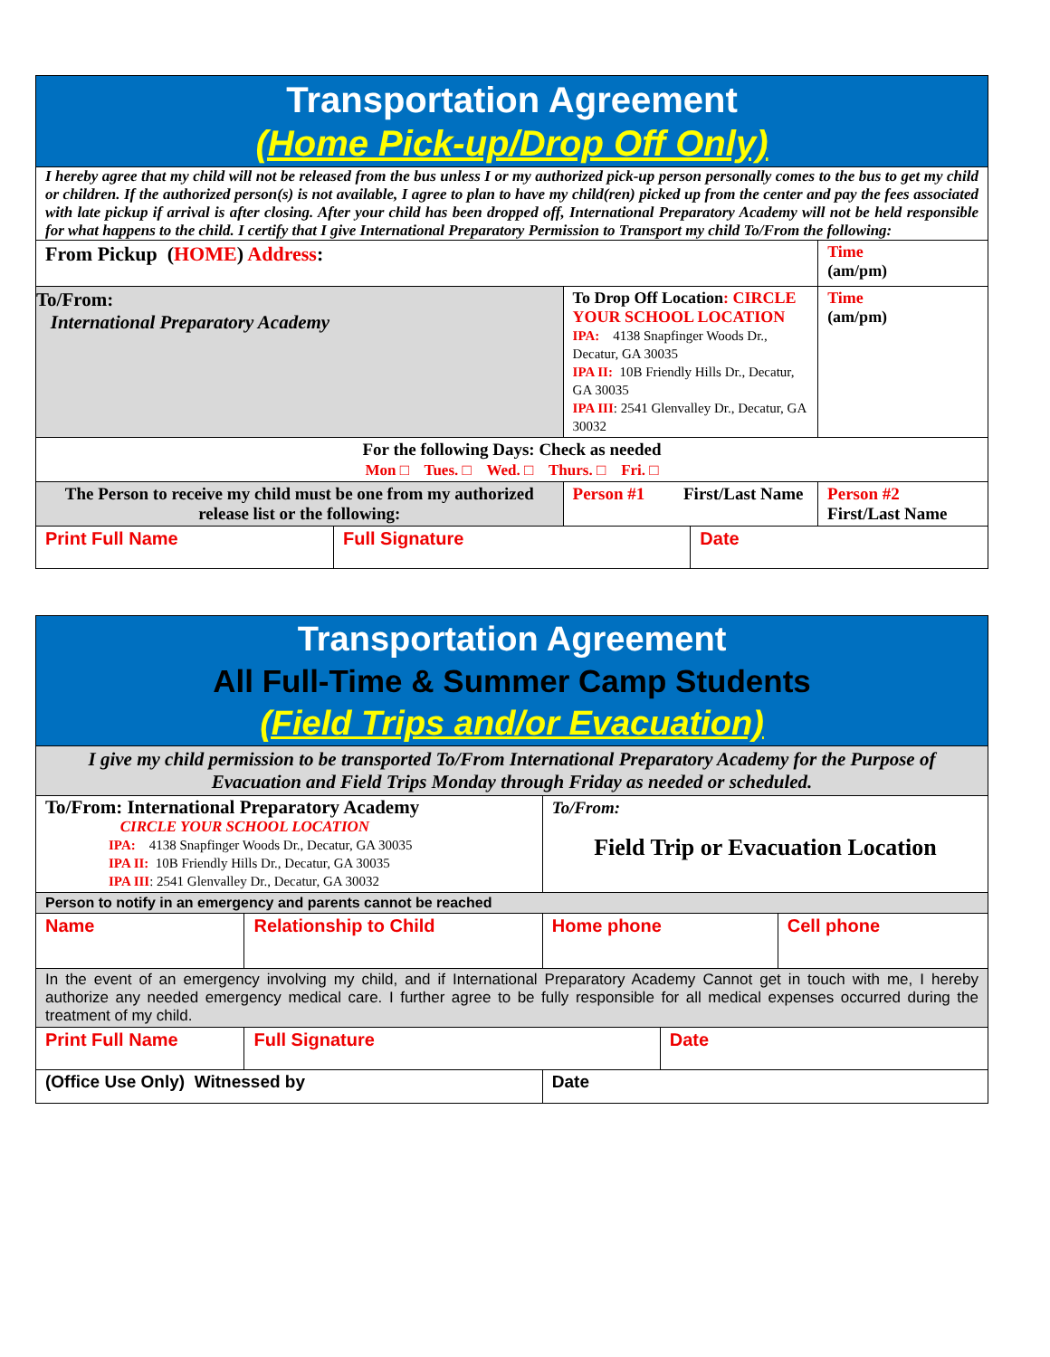| Transportation Agreement (Home Pick-up/Drop Off Only) | | | | | |
| I hereby agree that my child will not be released from the bus unless I or my authorized pick-up person personally comes to the bus to get my child or children. If the authorized person(s) is not available, I agree to plan to have my child(ren) picked up from the center and pay the fees associated with late pickup if arrival is after closing. After your child has been dropped off, International Preparatory Academy will not be held responsible for what happens to the child. I certify that I give International Preparatory Permission to Transport my child To/From the following: | | | | | |
| From Pickup ( HOME ) Address : | | | | | Time (am/pm) |
| To/From: International Preparatory Academy | | To Drop Off Location : CIRCLE YOUR SCHOOL LOCATION IPA: 4138 Snapfinger Woods Dr., Decatur, GA 30035 IPA II: 10B Friendly Hills Dr., Decatur, GA 30035 IPA III : 2541 Glenvalley Dr., Decatur, GA 30032 | | | Time (am/pm) |
| For the following Days: Check as needed Mon □ Tues. □ Wed. □ Thurs. □ Fri. □ | | | | | |
| The Person to receive my child must be one from my authorized release list or the following: | | Person #1 First/Last Name | | Person #2 First/Last Name | |
| Print Full Name | Full Signature | | Date | | |
| Transportation Agreement All Full-Time & Summer Camp Students (Field Trips and/or Evacuation) | | | | |
| I give my child permission to be transported To/From International Preparatory Academy for the Purpose of Evacuation and Field Trips Monday through Friday as needed or scheduled. | | | | |
| To/From: International Preparatory Academy CIRCLE YOUR SCHOOL LOCATION IPA: 4138 Snapfinger Woods Dr., Decatur, GA 30035 IPA II: 10B Friendly Hills Dr., Decatur, GA 30035 IPA III : 2541 Glenvalley Dr., Decatur, GA 30032 | | To/From: Field Trip or Evacuation Location | | |
| Person to notify in an emergency and parents cannot be reached | | | | |
| Name | Relationship to Child | Home phone | | Cell phone |
| In the event of an emergency involving my child, and if International Preparatory Academy Cannot get in touch with me, I hereby authorize any needed emergency medical care. I further agree to be fully responsible for all medical expenses occurred during the treatment of my child. | | | | |
| Print Full Name | Full Signature | | Date | |
| (Office Use Only) Witnessed by | | Date | | |